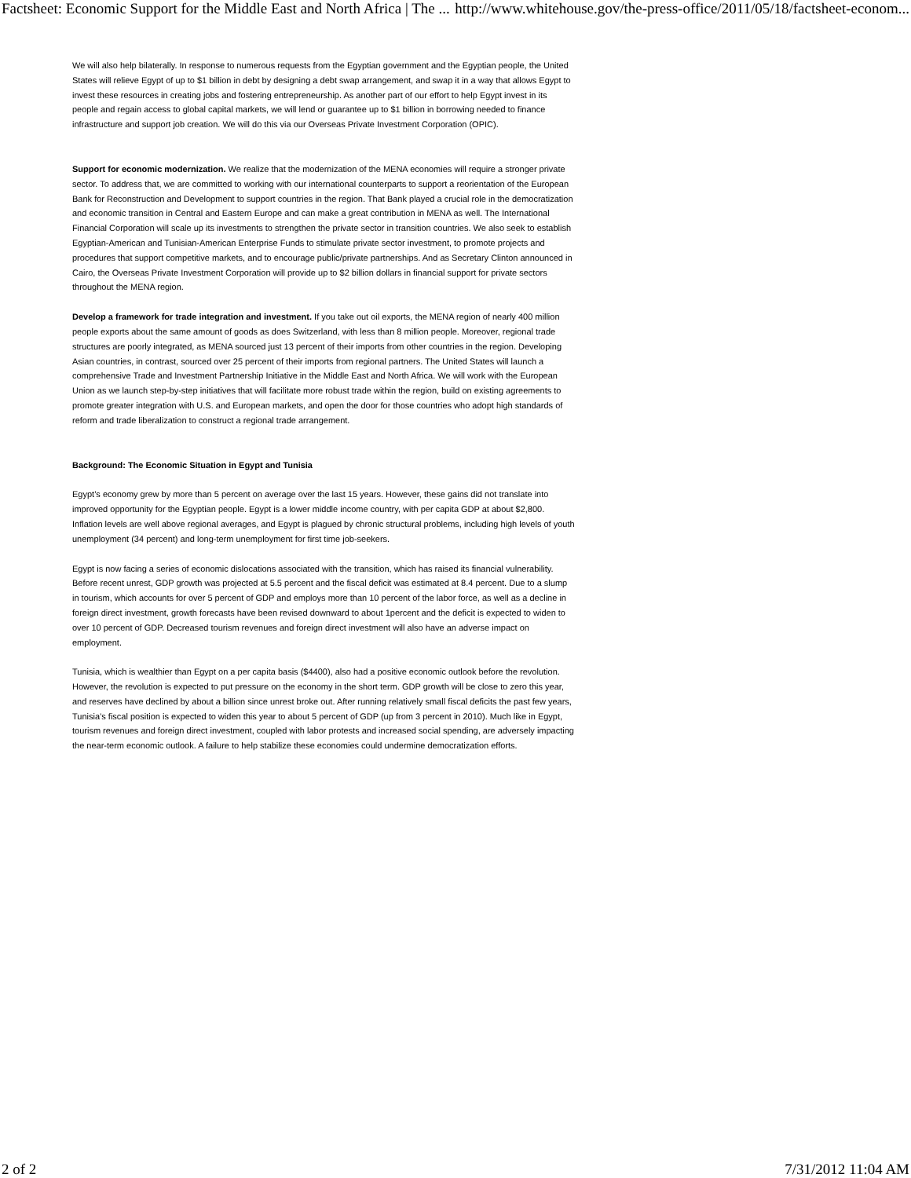Factsheet: Economic Support for the Middle East and North Africa | The ... http://www.whitehouse.gov/the-press-office/2011/05/18/factsheet-econom...
We will also help bilaterally. In response to numerous requests from the Egyptian government and the Egyptian people, the United States will relieve Egypt of up to $1 billion in debt by designing a debt swap arrangement, and swap it in a way that allows Egypt to invest these resources in creating jobs and fostering entrepreneurship. As another part of our effort to help Egypt invest in its people and regain access to global capital markets, we will lend or guarantee up to $1 billion in borrowing needed to finance infrastructure and support job creation. We will do this via our Overseas Private Investment Corporation (OPIC).
Support for economic modernization. We realize that the modernization of the MENA economies will require a stronger private sector. To address that, we are committed to working with our international counterparts to support a reorientation of the European Bank for Reconstruction and Development to support countries in the region. That Bank played a crucial role in the democratization and economic transition in Central and Eastern Europe and can make a great contribution in MENA as well. The International Financial Corporation will scale up its investments to strengthen the private sector in transition countries. We also seek to establish Egyptian-American and Tunisian-American Enterprise Funds to stimulate private sector investment, to promote projects and procedures that support competitive markets, and to encourage public/private partnerships. And as Secretary Clinton announced in Cairo, the Overseas Private Investment Corporation will provide up to $2 billion dollars in financial support for private sectors throughout the MENA region.
Develop a framework for trade integration and investment. If you take out oil exports, the MENA region of nearly 400 million people exports about the same amount of goods as does Switzerland, with less than 8 million people. Moreover, regional trade structures are poorly integrated, as MENA sourced just 13 percent of their imports from other countries in the region. Developing Asian countries, in contrast, sourced over 25 percent of their imports from regional partners. The United States will launch a comprehensive Trade and Investment Partnership Initiative in the Middle East and North Africa. We will work with the European Union as we launch step-by-step initiatives that will facilitate more robust trade within the region, build on existing agreements to promote greater integration with U.S. and European markets, and open the door for those countries who adopt high standards of reform and trade liberalization to construct a regional trade arrangement.
Background: The Economic Situation in Egypt and Tunisia
Egypt’s economy grew by more than 5 percent on average over the last 15 years. However, these gains did not translate into improved opportunity for the Egyptian people. Egypt is a lower middle income country, with per capita GDP at about $2,800. Inflation levels are well above regional averages, and Egypt is plagued by chronic structural problems, including high levels of youth unemployment (34 percent) and long-term unemployment for first time job-seekers.
Egypt is now facing a series of economic dislocations associated with the transition, which has raised its financial vulnerability. Before recent unrest, GDP growth was projected at 5.5 percent and the fiscal deficit was estimated at 8.4 percent. Due to a slump in tourism, which accounts for over 5 percent of GDP and employs more than 10 percent of the labor force, as well as a decline in foreign direct investment, growth forecasts have been revised downward to about 1percent and the deficit is expected to widen to over 10 percent of GDP. Decreased tourism revenues and foreign direct investment will also have an adverse impact on employment.
Tunisia, which is wealthier than Egypt on a per capita basis ($4400), also had a positive economic outlook before the revolution. However, the revolution is expected to put pressure on the economy in the short term. GDP growth will be close to zero this year, and reserves have declined by about a billion since unrest broke out. After running relatively small fiscal deficits the past few years, Tunisia’s fiscal position is expected to widen this year to about 5 percent of GDP (up from 3 percent in 2010). Much like in Egypt, tourism revenues and foreign direct investment, coupled with labor protests and increased social spending, are adversely impacting the near-term economic outlook. A failure to help stabilize these economies could undermine democratization efforts.
2 of 2 7/31/2012 11:04 AM